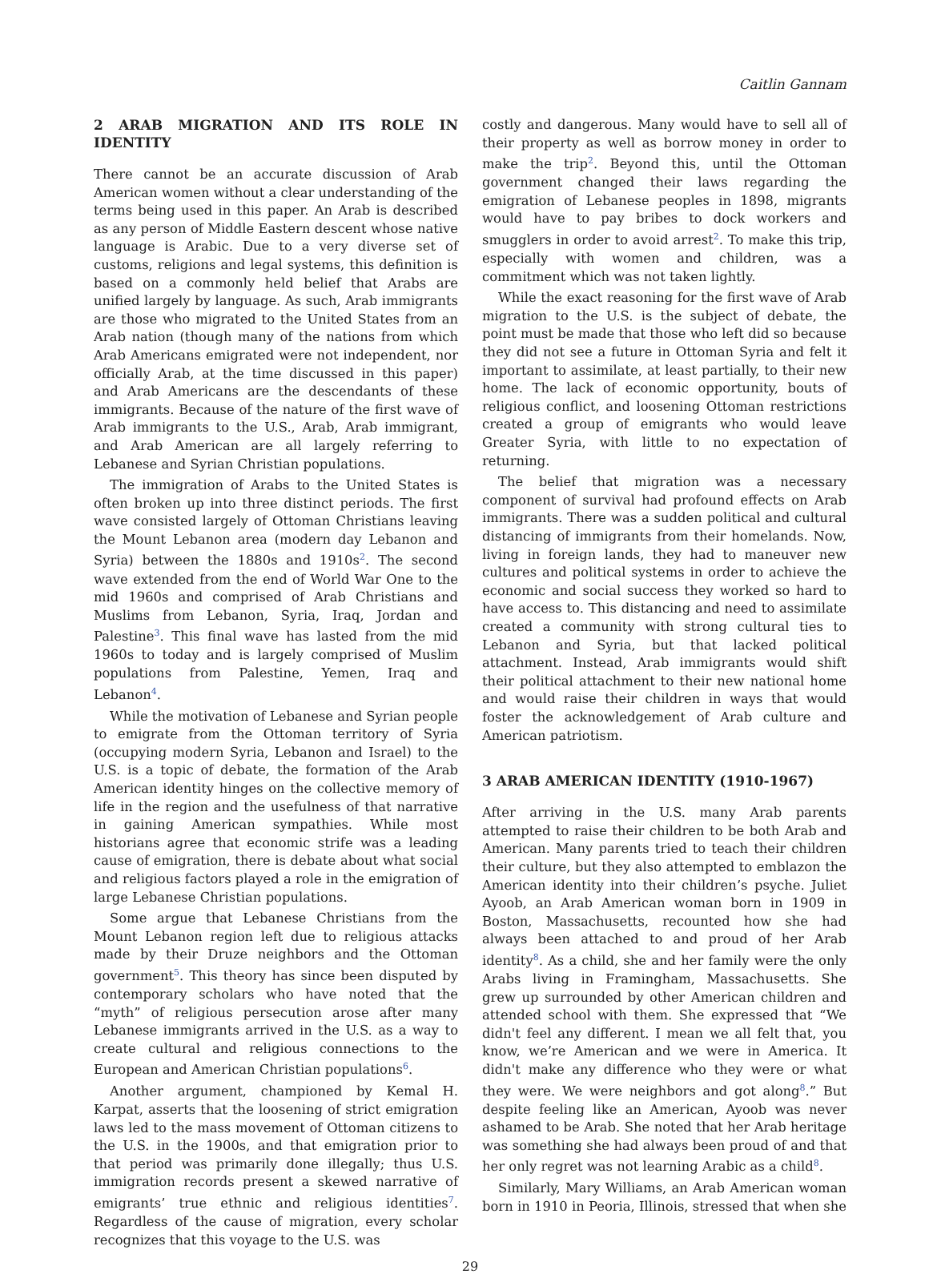Caitlin Gannam
2 ARAB MIGRATION AND ITS ROLE IN IDENTITY
There cannot be an accurate discussion of Arab American women without a clear understanding of the terms being used in this paper. An Arab is described as any person of Middle Eastern descent whose native language is Arabic. Due to a very diverse set of customs, religions and legal systems, this definition is based on a commonly held belief that Arabs are unified largely by language. As such, Arab immigrants are those who migrated to the United States from an Arab nation (though many of the nations from which Arab Americans emigrated were not independent, nor officially Arab, at the time discussed in this paper) and Arab Americans are the descendants of these immigrants. Because of the nature of the first wave of Arab immigrants to the U.S., Arab, Arab immigrant, and Arab American are all largely referring to Lebanese and Syrian Christian populations.
The immigration of Arabs to the United States is often broken up into three distinct periods. The first wave consisted largely of Ottoman Christians leaving the Mount Lebanon area (modern day Lebanon and Syria) between the 1880s and 1910s<sup>2</sup>. The second wave extended from the end of World War One to the mid 1960s and comprised of Arab Christians and Muslims from Lebanon, Syria, Iraq, Jordan and Palestine<sup>3</sup>. This final wave has lasted from the mid 1960s to today and is largely comprised of Muslim populations from Palestine, Yemen, Iraq and Lebanon<sup>4</sup>.
While the motivation of Lebanese and Syrian people to emigrate from the Ottoman territory of Syria (occupying modern Syria, Lebanon and Israel) to the U.S. is a topic of debate, the formation of the Arab American identity hinges on the collective memory of life in the region and the usefulness of that narrative in gaining American sympathies. While most historians agree that economic strife was a leading cause of emigration, there is debate about what social and religious factors played a role in the emigration of large Lebanese Christian populations.
Some argue that Lebanese Christians from the Mount Lebanon region left due to religious attacks made by their Druze neighbors and the Ottoman government<sup>5</sup>. This theory has since been disputed by contemporary scholars who have noted that the “myth” of religious persecution arose after many Lebanese immigrants arrived in the U.S. as a way to create cultural and religious connections to the European and American Christian populations<sup>6</sup>.
Another argument, championed by Kemal H. Karpat, asserts that the loosening of strict emigration laws led to the mass movement of Ottoman citizens to the U.S. in the 1900s, and that emigration prior to that period was primarily done illegally; thus U.S. immigration records present a skewed narrative of emigrants’ true ethnic and religious identities<sup>7</sup>. Regardless of the cause of migration, every scholar recognizes that this voyage to the U.S. was
costly and dangerous. Many would have to sell all of their property as well as borrow money in order to make the trip<sup>2</sup>. Beyond this, until the Ottoman government changed their laws regarding the emigration of Lebanese peoples in 1898, migrants would have to pay bribes to dock workers and smugglers in order to avoid arrest<sup>2</sup>. To make this trip, especially with women and children, was a commitment which was not taken lightly.
While the exact reasoning for the first wave of Arab migration to the U.S. is the subject of debate, the point must be made that those who left did so because they did not see a future in Ottoman Syria and felt it important to assimilate, at least partially, to their new home. The lack of economic opportunity, bouts of religious conflict, and loosening Ottoman restrictions created a group of emigrants who would leave Greater Syria, with little to no expectation of returning.
The belief that migration was a necessary component of survival had profound effects on Arab immigrants. There was a sudden political and cultural distancing of immigrants from their homelands. Now, living in foreign lands, they had to maneuver new cultures and political systems in order to achieve the economic and social success they worked so hard to have access to. This distancing and need to assimilate created a community with strong cultural ties to Lebanon and Syria, but that lacked political attachment. Instead, Arab immigrants would shift their political attachment to their new national home and would raise their children in ways that would foster the acknowledgement of Arab culture and American patriotism.
3 ARAB AMERICAN IDENTITY (1910-1967)
After arriving in the U.S. many Arab parents attempted to raise their children to be both Arab and American. Many parents tried to teach their children their culture, but they also attempted to emblazon the American identity into their children’s psyche. Juliet Ayoob, an Arab American woman born in 1909 in Boston, Massachusetts, recounted how she had always been attached to and proud of her Arab identity<sup>8</sup>. As a child, she and her family were the only Arabs living in Framingham, Massachusetts. She grew up surrounded by other American children and attended school with them. She expressed that “We didn't feel any different. I mean we all felt that, you know, we’re American and we were in America. It didn't make any difference who they were or what they were. We were neighbors and got along<sup>8</sup>.” But despite feeling like an American, Ayoob was never ashamed to be Arab. She noted that her Arab heritage was something she had always been proud of and that her only regret was not learning Arabic as a child<sup>8</sup>.
Similarly, Mary Williams, an Arab American woman born in 1910 in Peoria, Illinois, stressed that when she
29